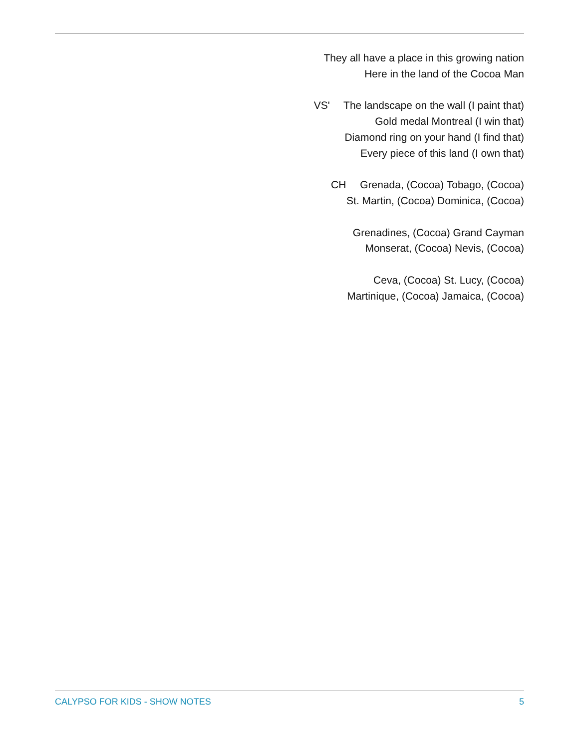They all have a place in this growing nation
Here in the land of the Cocoa Man
VS' The landscape on the wall (I paint that)
Gold medal Montreal (I win that)
Diamond ring on your hand (I find that)
Every piece of this land (I own that)
CH Grenada, (Cocoa) Tobago, (Cocoa)
St. Martin, (Cocoa) Dominica, (Cocoa)
Grenadines, (Cocoa) Grand Cayman
Monserat, (Cocoa) Nevis, (Cocoa)
Ceva, (Cocoa) St. Lucy, (Cocoa)
Martinique, (Cocoa) Jamaica, (Cocoa)
CALYPSO FOR KIDS - SHOW NOTES 5